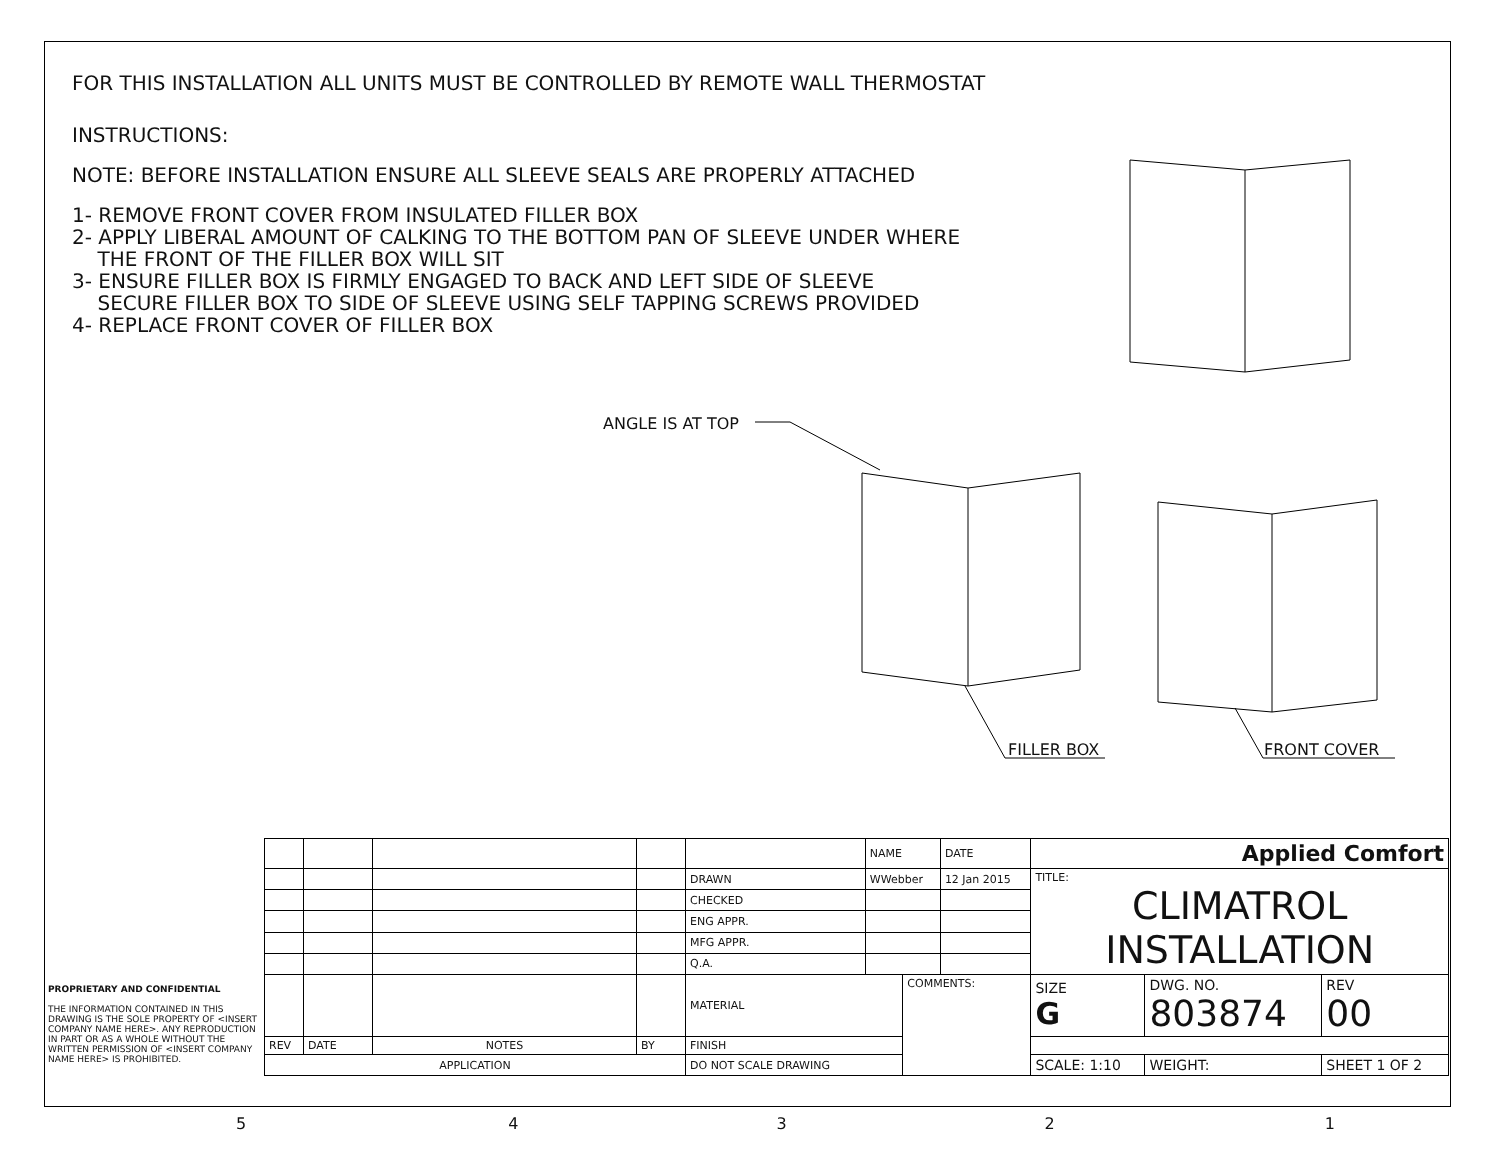FOR THIS INSTALLATION ALL UNITS MUST BE CONTROLLED BY REMOTE WALL THERMOSTAT
INSTRUCTIONS:
NOTE: BEFORE INSTALLATION ENSURE ALL SLEEVE SEALS ARE PROPERLY ATTACHED
1- REMOVE FRONT COVER FROM INSULATED FILLER BOX
2- APPLY LIBERAL AMOUNT OF CALKING TO THE BOTTOM PAN OF SLEEVE UNDER WHERE
THE FRONT OF THE FILLER BOX WILL SIT
3- ENSURE FILLER BOX IS FIRMLY ENGAGED TO BACK AND LEFT SIDE OF SLEEVE
SECURE FILLER BOX TO SIDE OF SLEEVE USING SELF TAPPING SCREWS PROVIDED
4- REPLACE FRONT COVER OF FILLER BOX
ANGLE IS AT TOP
FILLER BOX FRONT COVER
PROPRIETARY AND CONFIDENTIAL
THE INFORMATION CONTAINED IN THIS DRAWING IS THE SOLE PROPERTY OF <INSERT COMPANY NAME HERE>. ANY REPRODUCTION IN PART OR AS A WHOLE WITHOUT THE WRITTEN PERMISSION OF <INSERT COMPANY NAME HERE> IS PROHIBITED.
| | | | | | NAME | | DATE | Applied Comfort | | |
| | | | | DRAWN | WWebber | | 12 Jan 2015 | TITLE: CLIMATROL INSTALLATION | | |
| | | | | CHECKED | | | | | | |
| | | | | ENG APPR. | | | | | | |
| | | | | MFG APPR. | | | | | | |
| | | | | Q.A. | | | | | | |
| | | | | MATERIAL | | COMMENTS: | | SIZE G | DWG. NO. 803874 | REV 00 |
| REV | DATE | NOTES | BY | FINISH | | | | | | |
| APPLICATION | | | | DO NOT SCALE DRAWING | | | | SCALE: 1:10 | WEIGHT: | SHEET 1 OF 2 |
5 4 3 2 1